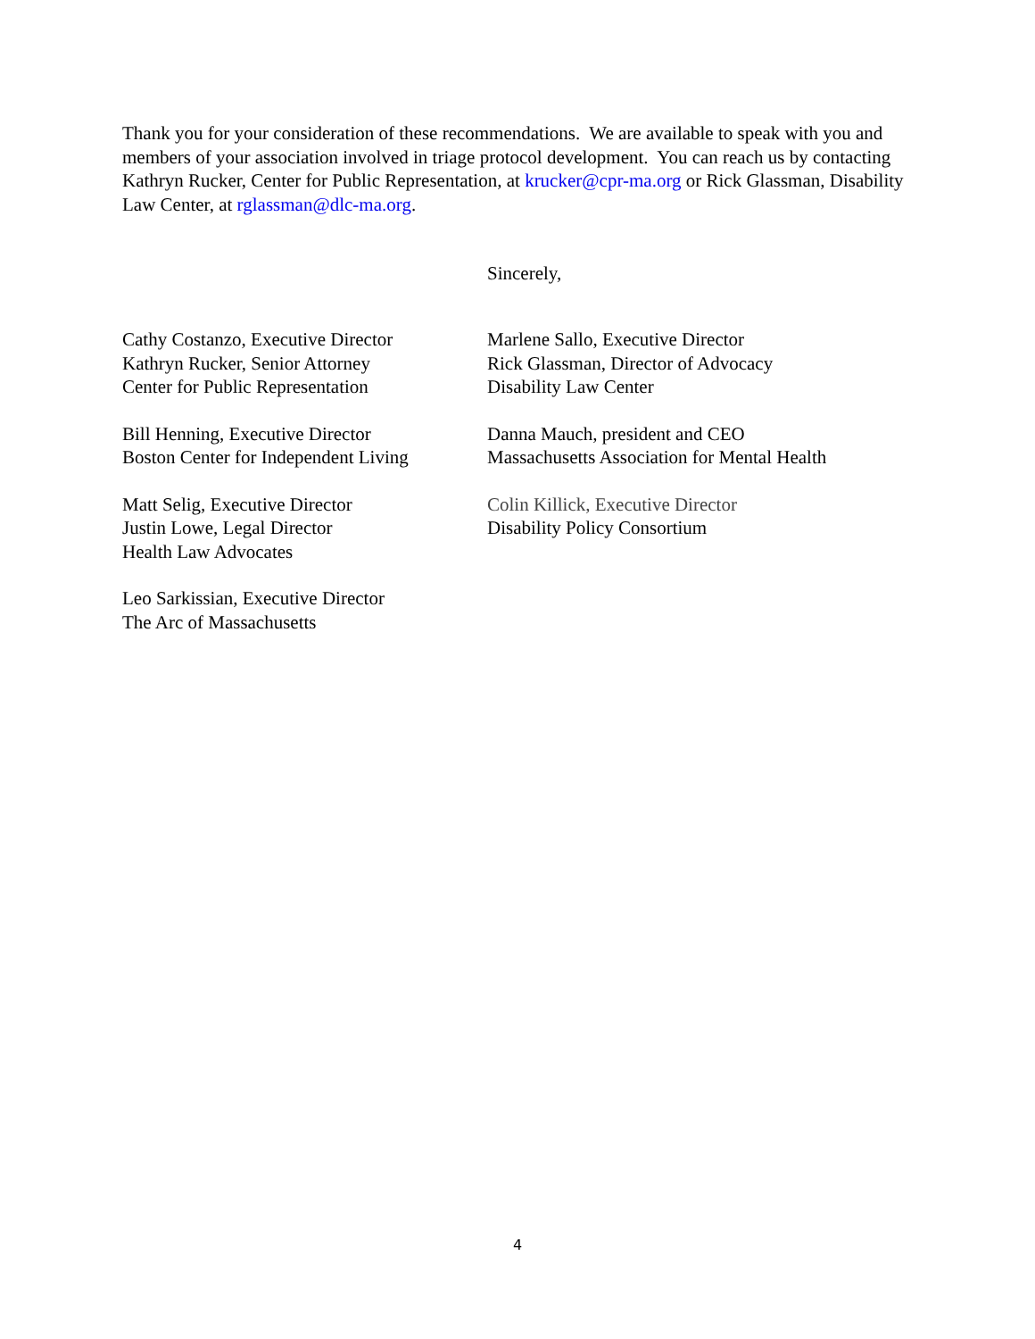Thank you for your consideration of these recommendations. We are available to speak with you and members of your association involved in triage protocol development. You can reach us by contacting Kathryn Rucker, Center for Public Representation, at krucker@cpr-ma.org or Rick Glassman, Disability Law Center, at rglassman@dlc-ma.org.
Sincerely,
Cathy Costanzo, Executive Director
Kathryn Rucker, Senior Attorney
Center for Public Representation
Marlene Sallo, Executive Director
Rick Glassman, Director of Advocacy
Disability Law Center
Bill Henning, Executive Director
Boston Center for Independent Living
Danna Mauch, president and CEO
Massachusetts Association for Mental Health
Matt Selig, Executive Director
Justin Lowe, Legal Director
Health Law Advocates
Colin Killick, Executive Director
Disability Policy Consortium
Leo Sarkissian, Executive Director
The Arc of Massachusetts
4